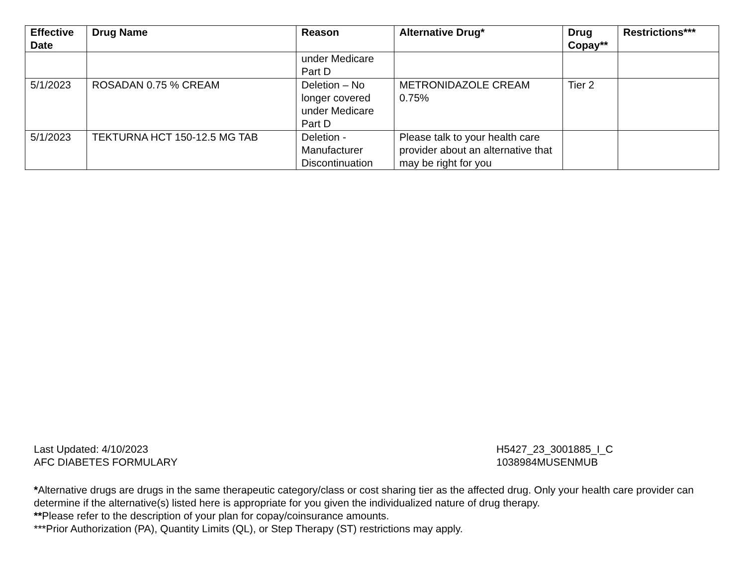| Effective Date | Drug Name | Reason | Alternative Drug* | Drug Copay** | Restrictions*** |
| --- | --- | --- | --- | --- | --- |
| | | under Medicare Part D | | | |
| 5/1/2023 | ROSADAN 0.75 % CREAM | Deletion – No longer covered under Medicare Part D | METRONIDAZOLE CREAM 0.75% | Tier 2 | |
| 5/1/2023 | TEKTURNA HCT 150-12.5 MG TAB | Deletion - Manufacturer Discontinuation | Please talk to your health care provider about an alternative that may be right for you | | |
Last Updated: 4/10/2023
AFC DIABETES FORMULARY
H5427_23_3001885_I_C
1038984MUSENMUB
*Alternative drugs are drugs in the same therapeutic category/class or cost sharing tier as the affected drug. Only your health care provider can determine if the alternative(s) listed here is appropriate for you given the individualized nature of drug therapy.
**Please refer to the description of your plan for copay/coinsurance amounts.
***Prior Authorization (PA), Quantity Limits (QL), or Step Therapy (ST) restrictions may apply.